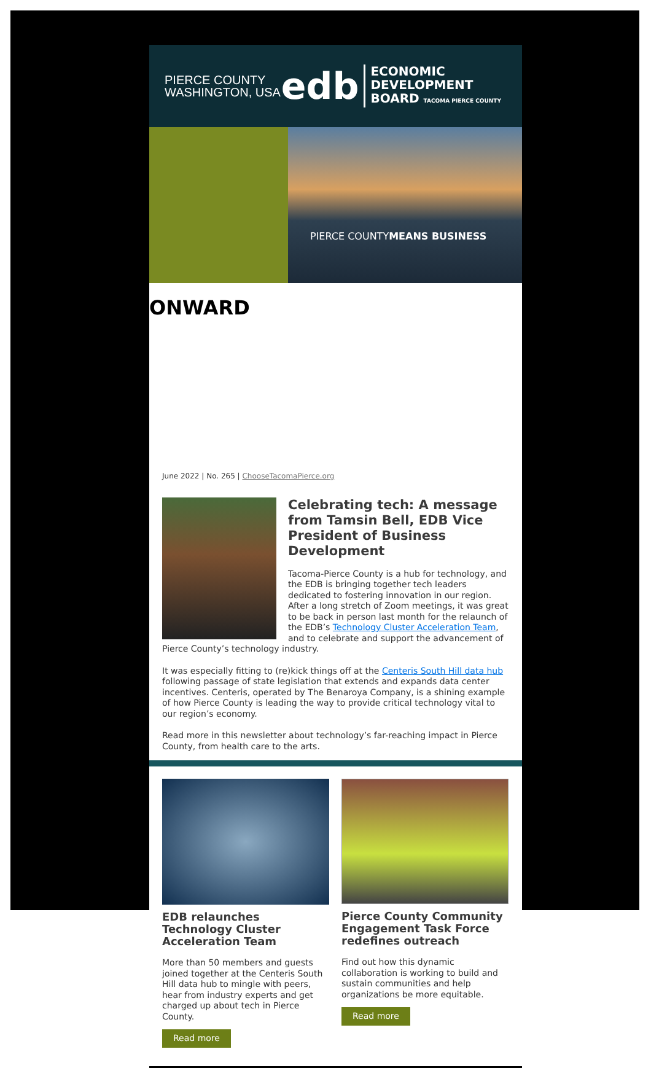PIERCE COUNTY
WASHINGTON, USA
edb
ECONOMIC
DEVELOPMENT
BOARD TACOMA PIERCE COUNTY
ONWARD
PIERCE COUNTY MEANS BUSINESS
June 2022 | No. 265 | ChooseTacomaPierce.org
Celebrating tech: A message from Tamsin Bell, EDB Vice President of Business Development
Tacoma-Pierce County is a hub for technology, and the EDB is bringing together tech leaders dedicated to fostering innovation in our region. After a long stretch of Zoom meetings, it was great to be back in person last month for the relaunch of the EDB’s Technology Cluster Acceleration Team, and to celebrate and support the advancement of Pierce County’s technology industry.
It was especially fitting to (re)kick things off at the Centeris South Hill data hub following passage of state legislation that extends and expands data center incentives. Centeris, operated by The Benaroya Company, is a shining example of how Pierce County is leading the way to provide critical technology vital to our region’s economy.
Read more in this newsletter about technology’s far-reaching impact in Pierce County, from health care to the arts.
EDB relaunches Technology Cluster Acceleration Team
More than 50 members and guests joined together at the Centeris South Hill data hub to mingle with peers, hear from industry experts and get charged up about tech in Pierce County.
Read more
Pierce County Community Engagement Task Force redefines outreach
Find out how this dynamic collaboration is working to build and sustain communities and help organizations be more equitable.
Read more